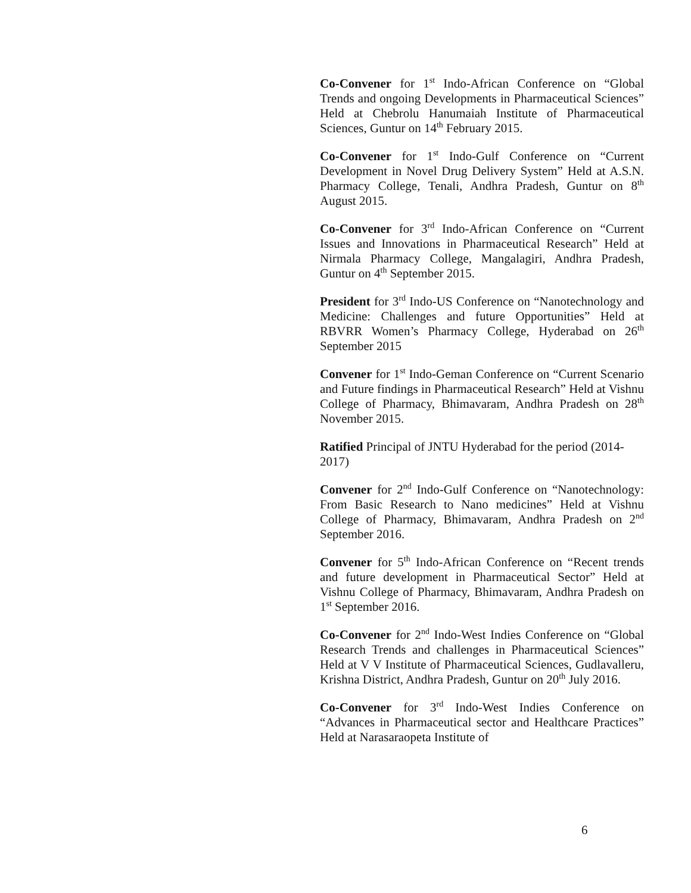Co-Convener for 1<sup>st</sup> Indo-African Conference on “Global Trends and ongoing Developments in Pharmaceutical Sciences” Held at Chebrolu Hanumaiah Institute of Pharmaceutical Sciences, Guntur on 14<sup>th</sup> February 2015.
Co-Convener for 1<sup>st</sup> Indo-Gulf Conference on “Current Development in Novel Drug Delivery System” Held at A.S.N. Pharmacy College, Tenali, Andhra Pradesh, Guntur on 8<sup>th</sup> August 2015.
Co-Convener for 3<sup>rd</sup> Indo-African Conference on “Current Issues and Innovations in Pharmaceutical Research” Held at Nirmala Pharmacy College, Mangalagiri, Andhra Pradesh, Guntur on 4<sup>th</sup> September 2015.
President for 3<sup>rd</sup> Indo-US Conference on “Nanotechnology and Medicine: Challenges and future Opportunities” Held at RBVRR Women’s Pharmacy College, Hyderabad on 26<sup>th</sup> September 2015
Convener for 1<sup>st</sup> Indo-Geman Conference on “Current Scenario and Future findings in Pharmaceutical Research” Held at Vishnu College of Pharmacy, Bhimavaram, Andhra Pradesh on 28<sup>th</sup> November 2015.
Ratified Principal of JNTU Hyderabad for the period (2014-2017)
Convener for 2<sup>nd</sup> Indo-Gulf Conference on “Nanotechnology: From Basic Research to Nano medicines” Held at Vishnu College of Pharmacy, Bhimavaram, Andhra Pradesh on 2<sup>nd</sup> September 2016.
Convener for 5<sup>th</sup> Indo-African Conference on “Recent trends and future development in Pharmaceutical Sector” Held at Vishnu College of Pharmacy, Bhimavaram, Andhra Pradesh on 1<sup>st</sup> September 2016.
Co-Convener for 2<sup>nd</sup> Indo-West Indies Conference on “Global Research Trends and challenges in Pharmaceutical Sciences” Held at V V Institute of Pharmaceutical Sciences, Gudlavalleru, Krishna District, Andhra Pradesh, Guntur on 20<sup>th</sup> July 2016.
Co-Convener for 3<sup>rd</sup> Indo-West Indies Conference on “Advances in Pharmaceutical sector and Healthcare Practices” Held at Narasaraopeta Institute of
6